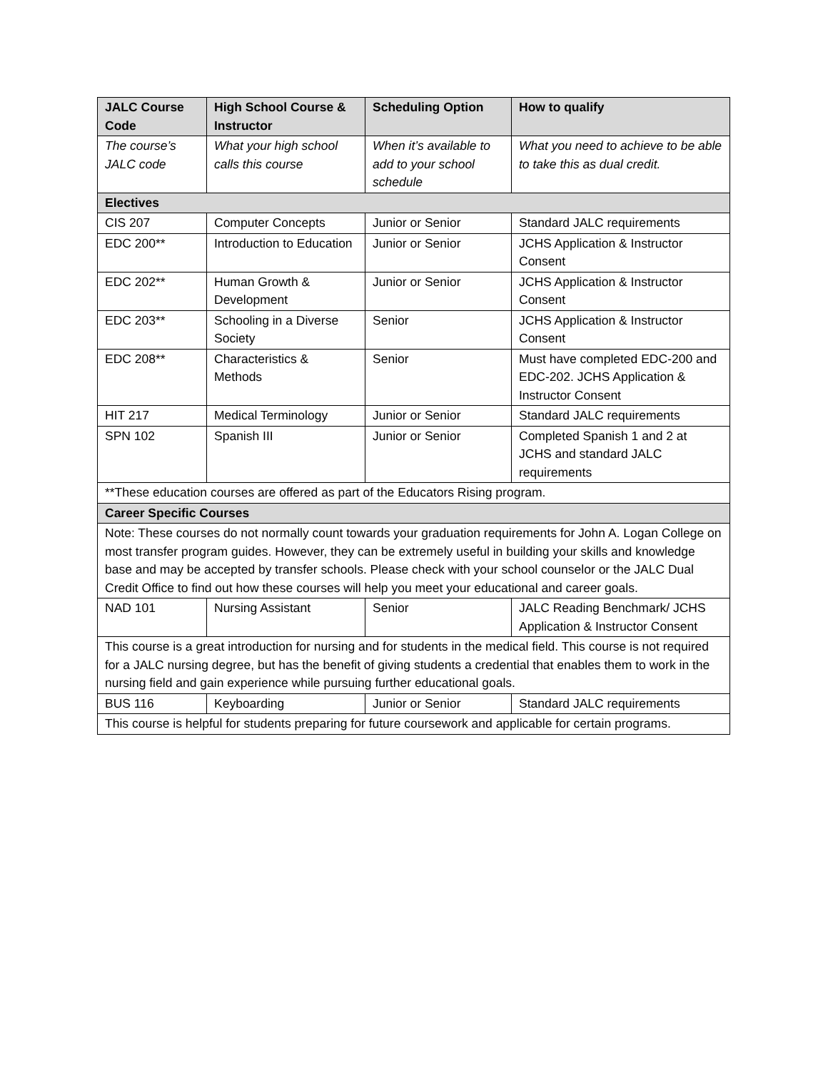| JALC Course Code | High School Course & Instructor | Scheduling Option | How to qualify |
| --- | --- | --- | --- |
| The course’s JALC code | What your high school calls this course | When it’s available to add to your school schedule | What you need to achieve to be able to take this as dual credit. |
| Electives | | | |
| CIS 207 | Computer Concepts | Junior or Senior | Standard JALC requirements |
| EDC 200** | Introduction to Education | Junior or Senior | JCHS Application & Instructor Consent |
| EDC 202** | Human Growth & Development | Junior or Senior | JCHS Application & Instructor Consent |
| EDC 203** | Schooling in a Diverse Society | Senior | JCHS Application & Instructor Consent |
| EDC 208** | Characteristics & Methods | Senior | Must have completed EDC-200 and EDC-202. JCHS Application & Instructor Consent |
| HIT 217 | Medical Terminology | Junior or Senior | Standard JALC requirements |
| SPN 102 | Spanish III | Junior or Senior | Completed Spanish 1 and 2 at JCHS and standard JALC requirements |
| **These education courses are offered as part of the Educators Rising program. | | | |
| Career Specific Courses | | | |
| Note: These courses do not normally count towards your graduation requirements for John A. Logan College on most transfer program guides. However, they can be extremely useful in building your skills and knowledge base and may be accepted by transfer schools. Please check with your school counselor or the JALC Dual Credit Office to find out how these courses will help you meet your educational and career goals. | | | |
| NAD 101 | Nursing Assistant | Senior | JALC Reading Benchmark/ JCHS Application & Instructor Consent |
| This course is a great introduction for nursing and for students in the medical field. This course is not required for a JALC nursing degree, but has the benefit of giving students a credential that enables them to work in the nursing field and gain experience while pursuing further educational goals. | | | |
| BUS 116 | Keyboarding | Junior or Senior | Standard JALC requirements |
| This course is helpful for students preparing for future coursework and applicable for certain programs. | | | |